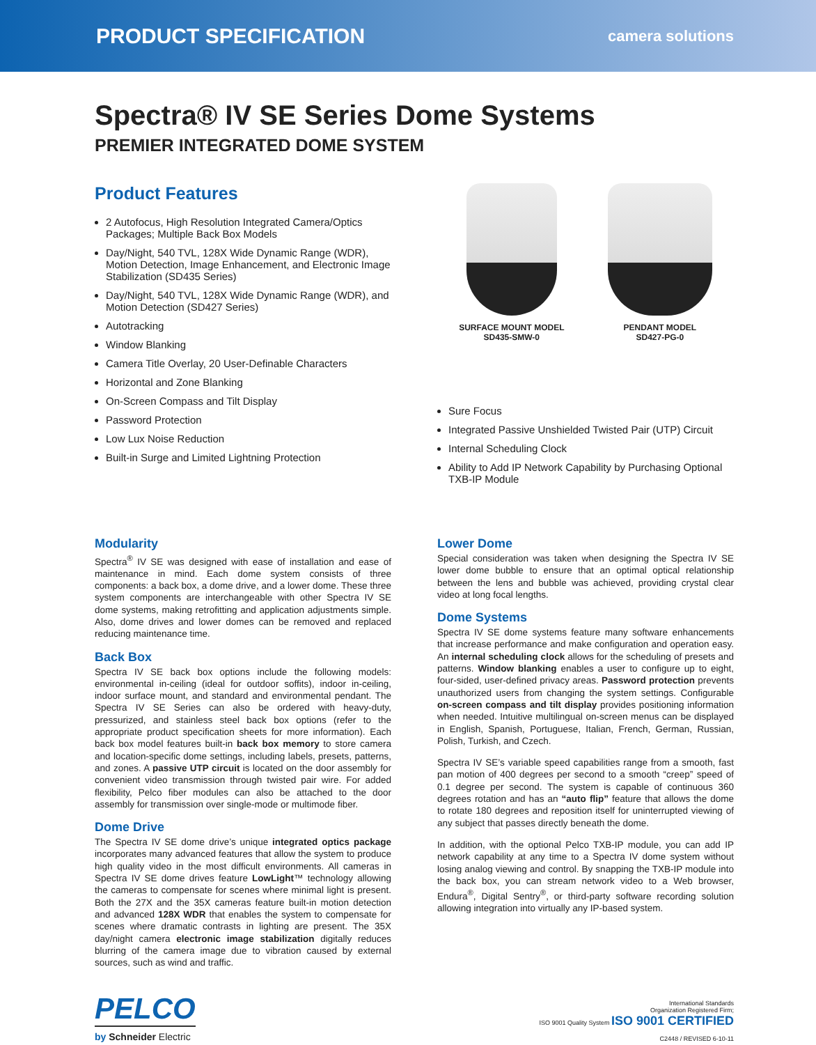PRODUCT SPECIFICATION camera solutions
Spectra® IV SE Series Dome Systems
PREMIER INTEGRATED DOME SYSTEM
Product Features
2 Autofocus, High Resolution Integrated Camera/Optics Packages; Multiple Back Box Models
Day/Night, 540 TVL, 128X Wide Dynamic Range (WDR), Motion Detection, Image Enhancement, and Electronic Image Stabilization (SD435 Series)
Day/Night, 540 TVL, 128X Wide Dynamic Range (WDR), and Motion Detection (SD427 Series)
Autotracking
Window Blanking
Camera Title Overlay, 20 User-Definable Characters
Horizontal and Zone Blanking
On-Screen Compass and Tilt Display
Password Protection
Low Lux Noise Reduction
Built-in Surge and Limited Lightning Protection
SURFACE MOUNT MODEL
SD435-SMW-0
PENDANT MODEL
SD427-PG-0
Sure Focus
Integrated Passive Unshielded Twisted Pair (UTP) Circuit
Internal Scheduling Clock
Ability to Add IP Network Capability by Purchasing Optional TXB-IP Module
Modularity
Spectra<sup>®</sup> IV SE was designed with ease of installation and ease of maintenance in mind. Each dome system consists of three components: a back box, a dome drive, and a lower dome. These three system components are interchangeable with other Spectra IV SE dome systems, making retrofitting and application adjustments simple. Also, dome drives and lower domes can be removed and replaced reducing maintenance time.
Back Box
Spectra IV SE back box options include the following models: environmental in-ceiling (ideal for outdoor soffits), indoor in-ceiling, indoor surface mount, and standard and environmental pendant. The Spectra IV SE Series can also be ordered with heavy-duty, pressurized, and stainless steel back box options (refer to the appropriate product specification sheets for more information). Each back box model features built-in back box memory to store camera and location-specific dome settings, including labels, presets, patterns, and zones. A passive UTP circuit is located on the door assembly for convenient video transmission through twisted pair wire. For added flexibility, Pelco fiber modules can also be attached to the door assembly for transmission over single-mode or multimode fiber.
Dome Drive
The Spectra IV SE dome drive’s unique integrated optics package incorporates many advanced features that allow the system to produce high quality video in the most difficult environments. All cameras in Spectra IV SE dome drives feature LowLight™ technology allowing the cameras to compensate for scenes where minimal light is present. Both the 27X and the 35X cameras feature built-in motion detection and advanced 128X WDR that enables the system to compensate for scenes where dramatic contrasts in lighting are present. The 35X day/night camera electronic image stabilization digitally reduces blurring of the camera image due to vibration caused by external sources, such as wind and traffic.
Lower Dome
Special consideration was taken when designing the Spectra IV SE lower dome bubble to ensure that an optimal optical relationship between the lens and bubble was achieved, providing crystal clear video at long focal lengths.
Dome Systems
Spectra IV SE dome systems feature many software enhancements that increase performance and make configuration and operation easy. An internal scheduling clock allows for the scheduling of presets and patterns. Window blanking enables a user to configure up to eight, four-sided, user-defined privacy areas. Password protection prevents unauthorized users from changing the system settings. Configurable on-screen compass and tilt display provides positioning information when needed. Intuitive multilingual on-screen menus can be displayed in English, Spanish, Portuguese, Italian, French, German, Russian, Polish, Turkish, and Czech.
Spectra IV SE’s variable speed capabilities range from a smooth, fast pan motion of 400 degrees per second to a smooth “creep” speed of 0.1 degree per second. The system is capable of continuous 360 degrees rotation and has an “auto flip” feature that allows the dome to rotate 180 degrees and reposition itself for uninterrupted viewing of any subject that passes directly beneath the dome.
In addition, with the optional Pelco TXB-IP module, you can add IP network capability at any time to a Spectra IV dome system without losing analog viewing and control. By snapping the TXB-IP module into the back box, you can stream network video to a Web browser, Endura<sup>®</sup>, Digital Sentry<sup>®</sup>, or third-party software recording solution allowing integration into virtually any IP-based system.
PELCO
by Schneider Electric
International Standards
Organization Registered Firm;
ISO 9001 Quality System ISO 9001 CERTIFIED
C2448 / REVISED 6-10-11